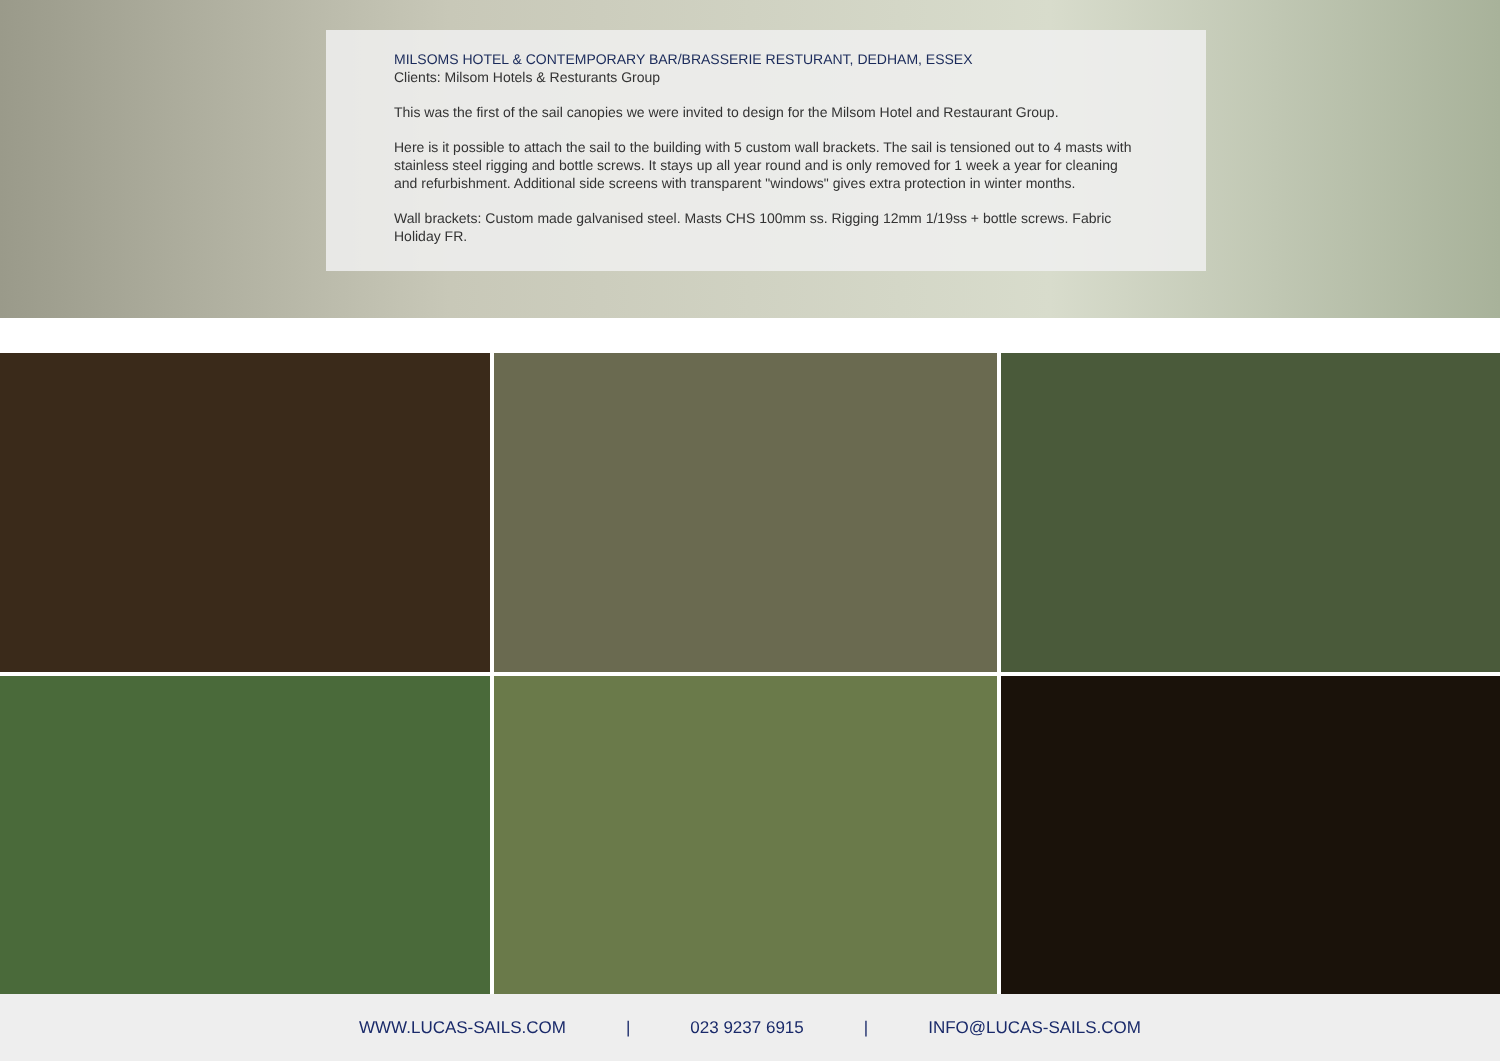MILSOMS HOTEL & CONTEMPORARY BAR/BRASSERIE RESTURANT, DEDHAM, ESSEX
Clients: Milsom Hotels & Resturants Group
This was the first of the sail canopies we were invited to design for the Milsom Hotel and Restaurant Group.
Here is it possible to attach the sail to the building with 5 custom wall brackets. The sail is tensioned out to 4 masts with stainless steel rigging and bottle screws. It stays up all year round and is only removed for 1 week a year for cleaning and refurbishment. Additional side screens with transparent "windows" gives extra protection in winter months.
Wall brackets: Custom made galvanised steel. Masts CHS 100mm ss. Rigging 12mm 1/19ss + bottle screws. Fabric Holiday FR.
WWW.LUCAS-SAILS.COM | 023 9237 6915 | INFO@LUCAS-SAILS.COM